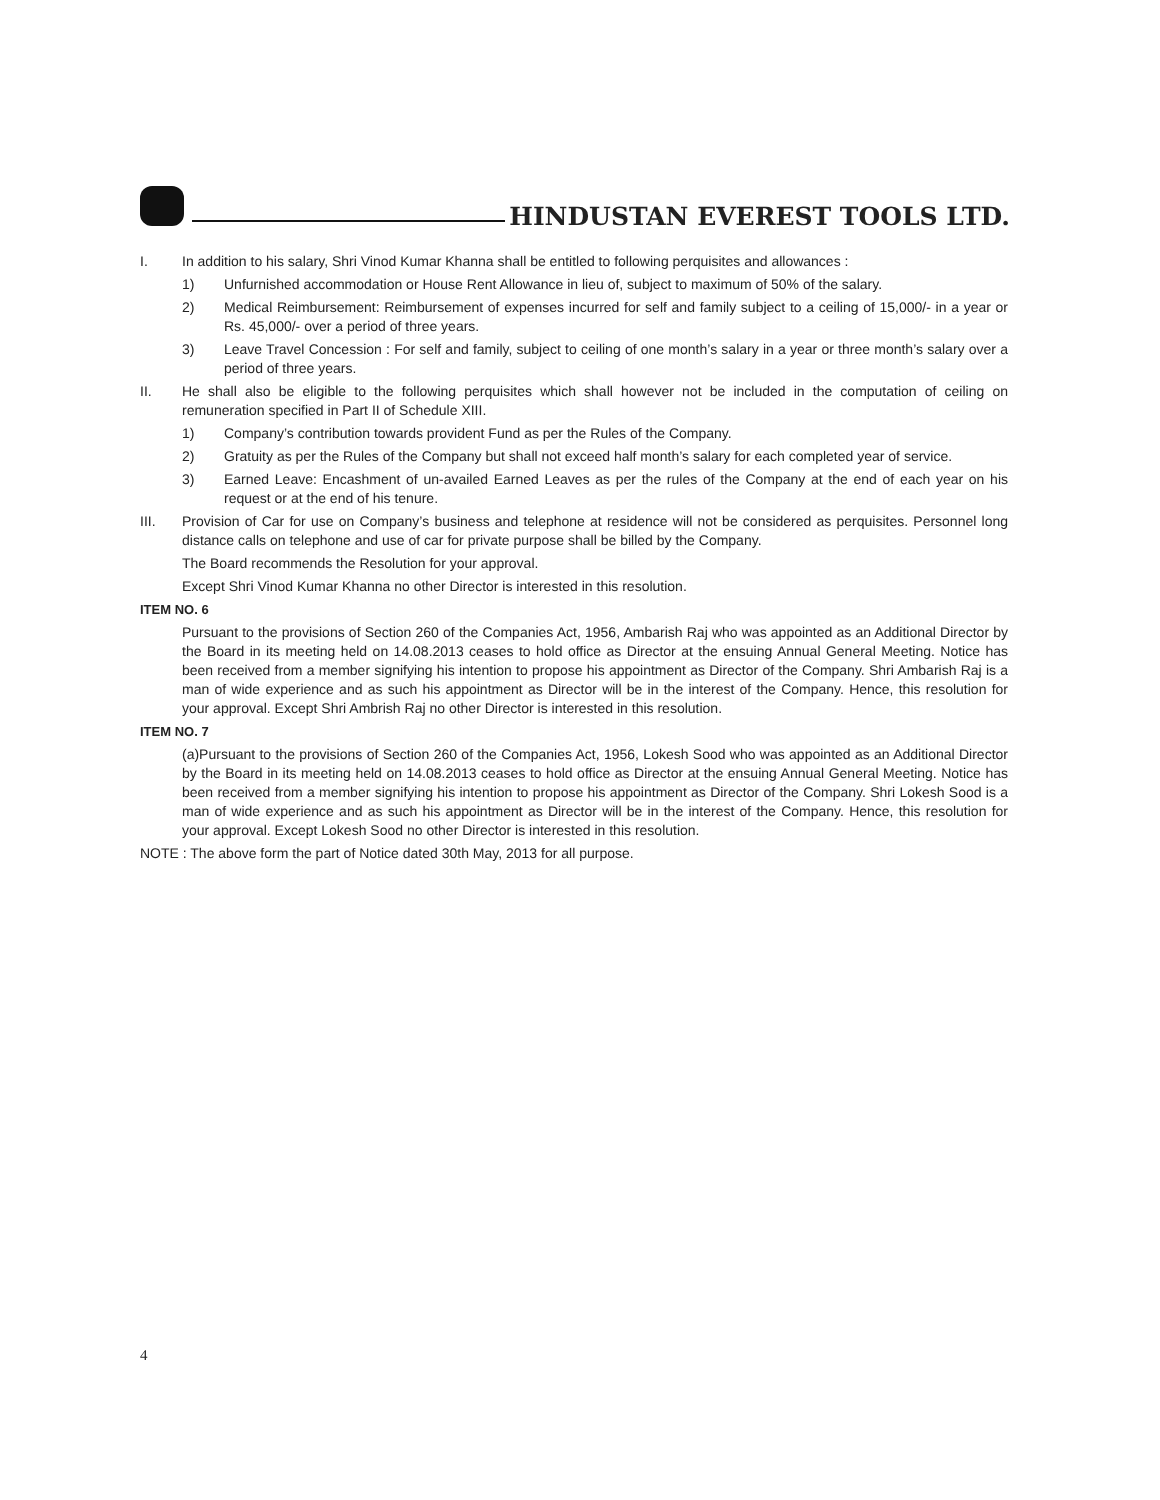HINDUSTAN EVEREST TOOLS LTD.
I. In addition to his salary, Shri Vinod Kumar Khanna shall be entitled to following perquisites and allowances :
1) Unfurnished accommodation or House Rent Allowance in lieu of, subject to maximum of 50% of the salary.
2) Medical Reimbursement: Reimbursement of expenses incurred for self and family subject to a ceiling of 15,000/- in a year or Rs. 45,000/- over a period of three years.
3) Leave Travel Concession : For self and family, subject to ceiling of one month’s salary in a year or three month’s salary over a period of three years.
II. He shall also be eligible to the following perquisites which shall however not be included in the computation of ceiling on remuneration specified in Part II of Schedule XIII.
1) Company’s contribution towards provident Fund as per the Rules of the Company.
2) Gratuity as per the Rules of the Company but shall not exceed half month’s salary for each completed year of service.
3) Earned Leave: Encashment of un-availed Earned Leaves as per the rules of the Company at the end of each year on his request or at the end of his tenure.
III. Provision of Car for use on Company’s business and telephone at residence will not be considered as perquisites. Personnel long distance calls on telephone and use of car for private purpose shall be billed by the Company.
The Board recommends the Resolution for your approval.
Except Shri Vinod Kumar Khanna no other Director is interested in this resolution.
ITEM NO. 6
Pursuant to the provisions of Section 260 of the Companies Act, 1956, Ambarish Raj who was appointed as an Additional Director by the Board in its meeting held on 14.08.2013 ceases to hold office as Director at the ensuing Annual General Meeting. Notice has been received from a member signifying his intention to propose his appointment as Director of the Company. Shri Ambarish Raj is a man of wide experience and as such his appointment as Director will be in the interest of the Company. Hence, this resolution for your approval. Except Shri Ambrish Raj no other Director is interested in this resolution.
ITEM NO. 7
(a)Pursuant to the provisions of Section 260 of the Companies Act, 1956, Lokesh Sood who was appointed as an Additional Director by the Board in its meeting held on 14.08.2013 ceases to hold office as Director at the ensuing Annual General Meeting. Notice has been received from a member signifying his intention to propose his appointment as Director of the Company. Shri Lokesh Sood is a man of wide experience and as such his appointment as Director will be in the interest of the Company. Hence, this resolution for your approval. Except Lokesh Sood no other Director is interested in this resolution.
NOTE : The above form the part of Notice dated 30th May, 2013 for all purpose.
4